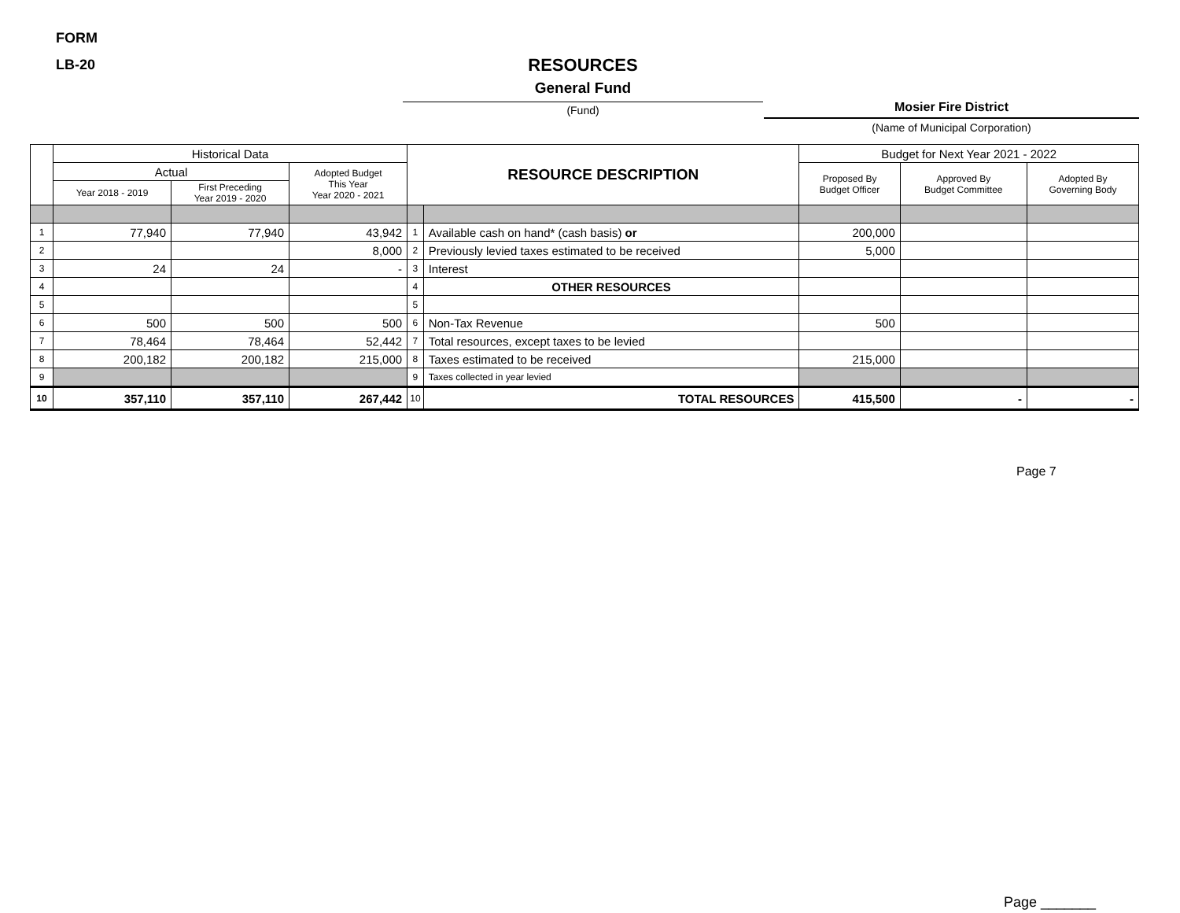FORM
LB-20 RESOURCES
General Fund
(Fund) Mosier Fire District
(Name of Municipal Corporation)
| | Historical Data | | | RESOURCE DESCRIPTION | | Budget for Next Year 2021 - 2022 | | |
| --- | --- | --- | --- | --- | --- | --- | --- | --- |
| | Actual | | Adopted Budget This Year Year 2020 - 2021 | | | Proposed By Budget Officer | Approved By Budget Committee | Adopted By Governing Body |
| | Year 2018 - 2019 | First Preceding Year 2019 - 2020 | | | | | | |
| 1 | 77,940 | 77,940 | 43,942 | 1 | Available cash on hand* (cash basis) or | 200,000 | | |
| 2 | | | 8,000 | 2 | Previously levied taxes estimated to be received | 5,000 | | |
| 3 | 24 | 24 | - | 3 | Interest | | | |
| 4 | | | | 4 | OTHER RESOURCES | | | |
| 5 | | | | 5 | | | | |
| 6 | 500 | 500 | 500 | 6 | Non-Tax Revenue | 500 | | |
| 7 | 78,464 | 78,464 | 52,442 | 7 | Total resources, except taxes to be levied | | | |
| 8 | 200,182 | 200,182 | 215,000 | 8 | Taxes estimated to be received | 215,000 | | |
| 9 | | | | 9 | Taxes collected in year levied | | | |
| 10 | 357,110 | 357,110 | 267,442 | 10 | TOTAL RESOURCES | 415,500 | - | - |
Page 7
Page _______